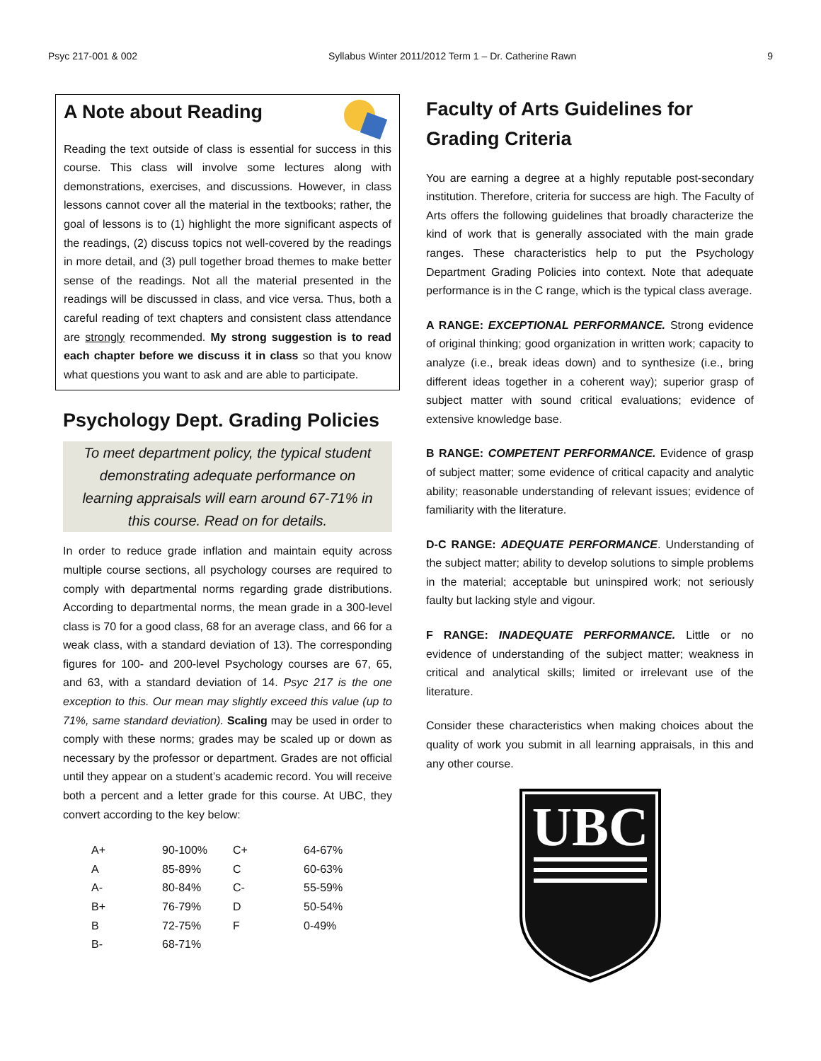Psyc 217-001 & 002 Syllabus Winter 2011/2012 Term 1 – Dr. Catherine Rawn 9
A Note about Reading
Reading the text outside of class is essential for success in this course. This class will involve some lectures along with demonstrations, exercises, and discussions. However, in class lessons cannot cover all the material in the textbooks; rather, the goal of lessons is to (1) highlight the more significant aspects of the readings, (2) discuss topics not well-covered by the readings in more detail, and (3) pull together broad themes to make better sense of the readings. Not all the material presented in the readings will be discussed in class, and vice versa. Thus, both a careful reading of text chapters and consistent class attendance are strongly recommended. My strong suggestion is to read each chapter before we discuss it in class so that you know what questions you want to ask and are able to participate.
Psychology Dept. Grading Policies
To meet department policy, the typical student demonstrating adequate performance on learning appraisals will earn around 67-71% in this course. Read on for details.
In order to reduce grade inflation and maintain equity across multiple course sections, all psychology courses are required to comply with departmental norms regarding grade distributions. According to departmental norms, the mean grade in a 300-level class is 70 for a good class, 68 for an average class, and 66 for a weak class, with a standard deviation of 13). The corresponding figures for 100- and 200-level Psychology courses are 67, 65, and 63, with a standard deviation of 14. Psyc 217 is the one exception to this. Our mean may slightly exceed this value (up to 71%, same standard deviation). Scaling may be used in order to comply with these norms; grades may be scaled up or down as necessary by the professor or department. Grades are not official until they appear on a student’s academic record. You will receive both a percent and a letter grade for this course. At UBC, they convert according to the key below:
| A+ | 90-100% | C+ | 64-67% |
| A | 85-89% | C | 60-63% |
| A- | 80-84% | C- | 55-59% |
| B+ | 76-79% | D | 50-54% |
| B | 72-75% | F | 0-49% |
| B- | 68-71% | | |
Faculty of Arts Guidelines for Grading Criteria
You are earning a degree at a highly reputable post-secondary institution. Therefore, criteria for success are high. The Faculty of Arts offers the following guidelines that broadly characterize the kind of work that is generally associated with the main grade ranges. These characteristics help to put the Psychology Department Grading Policies into context. Note that adequate performance is in the C range, which is the typical class average.
A RANGE: EXCEPTIONAL PERFORMANCE. Strong evidence of original thinking; good organization in written work; capacity to analyze (i.e., break ideas down) and to synthesize (i.e., bring different ideas together in a coherent way); superior grasp of subject matter with sound critical evaluations; evidence of extensive knowledge base.
B RANGE: COMPETENT PERFORMANCE. Evidence of grasp of subject matter; some evidence of critical capacity and analytic ability; reasonable understanding of relevant issues; evidence of familiarity with the literature.
D-C RANGE: ADEQUATE PERFORMANCE. Understanding of the subject matter; ability to develop solutions to simple problems in the material; acceptable but uninspired work; not seriously faulty but lacking style and vigour.
F RANGE: INADEQUATE PERFORMANCE. Little or no evidence of understanding of the subject matter; weakness in critical and analytical skills; limited or irrelevant use of the literature.
Consider these characteristics when making choices about the quality of work you submit in all learning appraisals, in this and any other course.
UBC